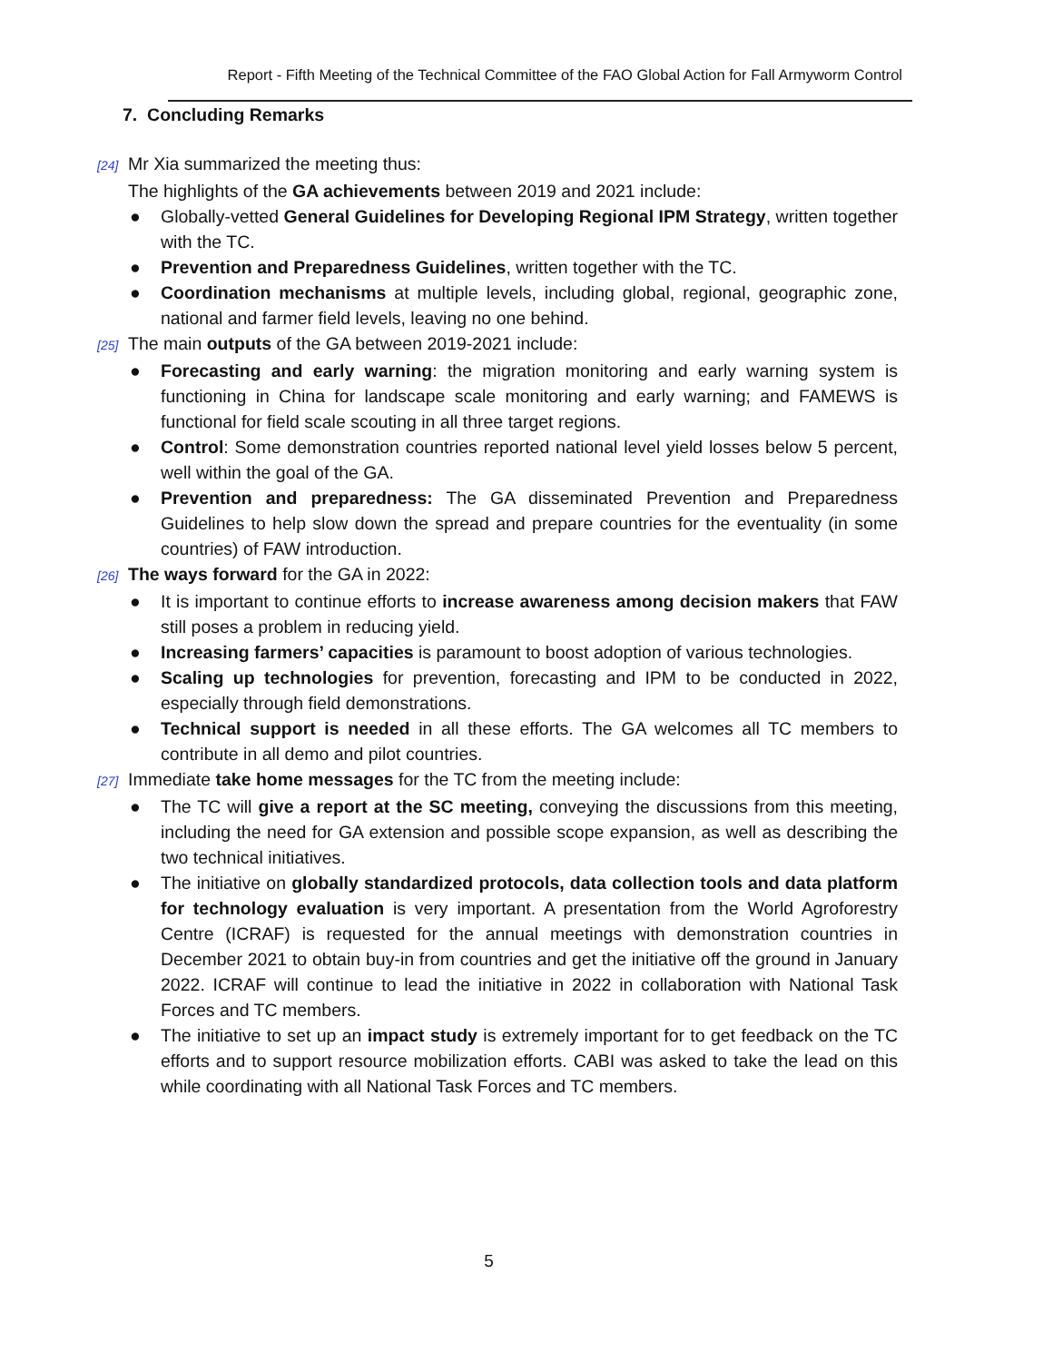Report - Fifth Meeting of the Technical Committee of the FAO Global Action for Fall Armyworm Control
7. Concluding Remarks
[24] Mr Xia summarized the meeting thus:
The highlights of the GA achievements between 2019 and 2021 include:
● Globally-vetted General Guidelines for Developing Regional IPM Strategy, written together with the TC.
● Prevention and Preparedness Guidelines, written together with the TC.
● Coordination mechanisms at multiple levels, including global, regional, geographic zone, national and farmer field levels, leaving no one behind.
[25] The main outputs of the GA between 2019-2021 include:
● Forecasting and early warning: the migration monitoring and early warning system is functioning in China for landscape scale monitoring and early warning; and FAMEWS is functional for field scale scouting in all three target regions.
● Control: Some demonstration countries reported national level yield losses below 5 percent, well within the goal of the GA.
● Prevention and preparedness: The GA disseminated Prevention and Preparedness Guidelines to help slow down the spread and prepare countries for the eventuality (in some countries) of FAW introduction.
[26] The ways forward for the GA in 2022:
● It is important to continue efforts to increase awareness among decision makers that FAW still poses a problem in reducing yield.
● Increasing farmers’ capacities is paramount to boost adoption of various technologies.
● Scaling up technologies for prevention, forecasting and IPM to be conducted in 2022, especially through field demonstrations.
● Technical support is needed in all these efforts. The GA welcomes all TC members to contribute in all demo and pilot countries.
[27] Immediate take home messages for the TC from the meeting include:
● The TC will give a report at the SC meeting, conveying the discussions from this meeting, including the need for GA extension and possible scope expansion, as well as describing the two technical initiatives.
● The initiative on globally standardized protocols, data collection tools and data platform for technology evaluation is very important. A presentation from the World Agroforestry Centre (ICRAF) is requested for the annual meetings with demonstration countries in December 2021 to obtain buy-in from countries and get the initiative off the ground in January 2022. ICRAF will continue to lead the initiative in 2022 in collaboration with National Task Forces and TC members.
● The initiative to set up an impact study is extremely important for to get feedback on the TC efforts and to support resource mobilization efforts. CABI was asked to take the lead on this while coordinating with all National Task Forces and TC members.
5